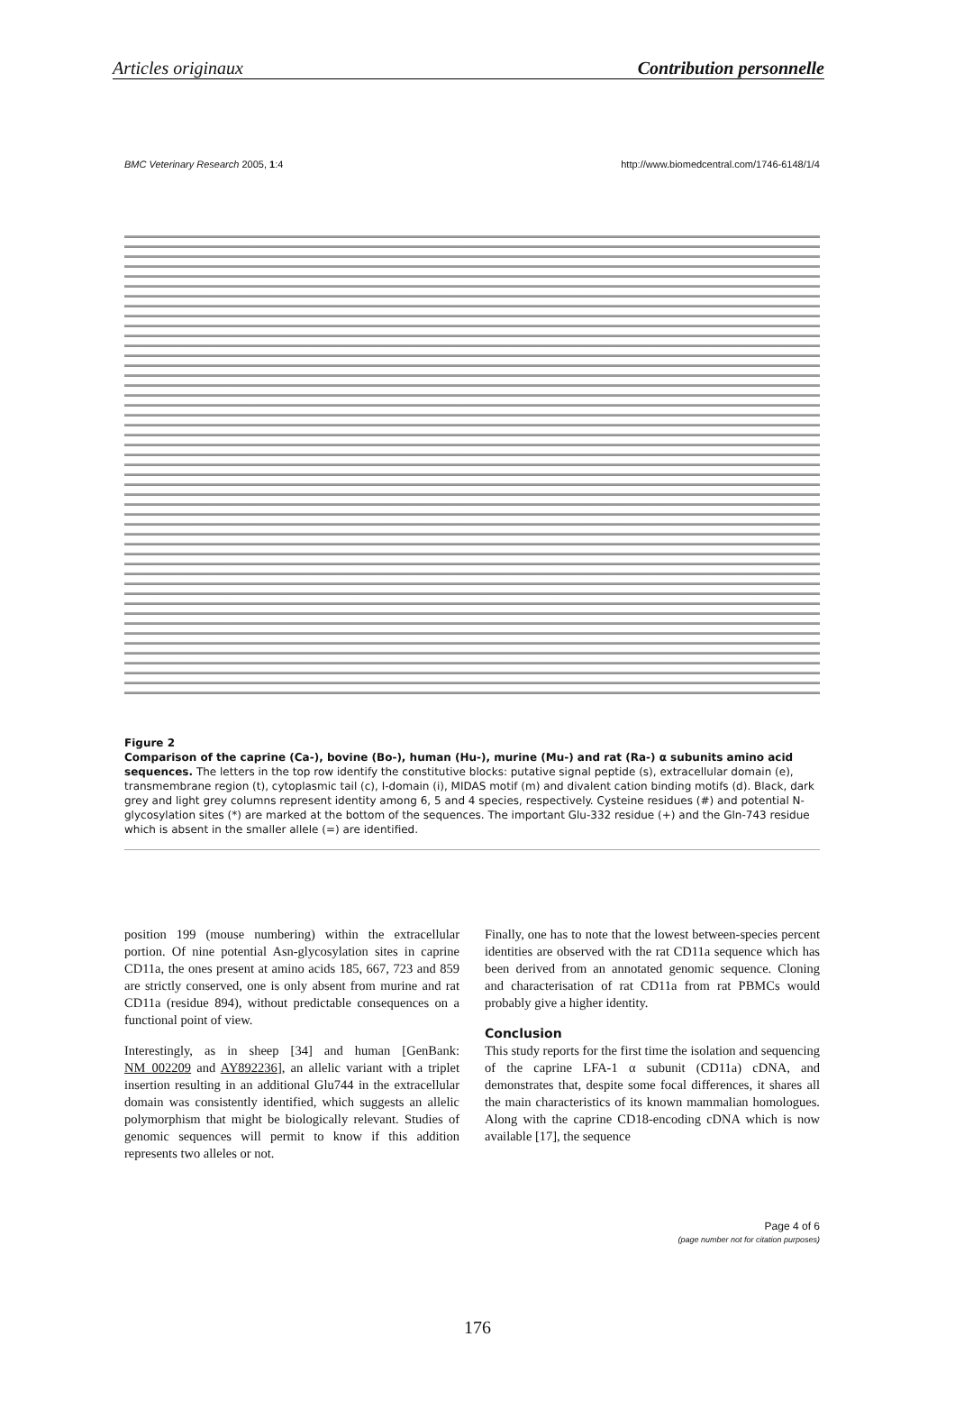Articles originaux Contribution personnelle
BMC Veterinary Research 2005, 1:4 http://www.biomedcentral.com/1746-6148/1/4
Figure 2
Comparison of the caprine (Ca-), bovine (Bo-), human (Hu-), murine (Mu-) and rat (Ra-) α subunits amino acid sequences. The letters in the top row identify the constitutive blocks: putative signal peptide (s), extracellular domain (e), transmembrane region (t), cytoplasmic tail (c), I-domain (i), MIDAS motif (m) and divalent cation binding motifs (d). Black, dark grey and light grey columns represent identity among 6, 5 and 4 species, respectively. Cysteine residues (#) and potential N-glycosylation sites (*) are marked at the bottom of the sequences. The important Glu-332 residue (+) and the Gln-743 residue which is absent in the smaller allele (=) are identified.
position 199 (mouse numbering) within the extracellular portion. Of nine potential Asn-glycosylation sites in caprine CD11a, the ones present at amino acids 185, 667, 723 and 859 are strictly conserved, one is only absent from murine and rat CD11a (residue 894), without predictable consequences on a functional point of view.
Interestingly, as in sheep [34] and human [GenBank: NM_002209 and AY892236], an allelic variant with a triplet insertion resulting in an additional Glu744 in the extracellular domain was consistently identified, which suggests an allelic polymorphism that might be biologically relevant. Studies of genomic sequences will permit to know if this addition represents two alleles or not.
Finally, one has to note that the lowest between-species percent identities are observed with the rat CD11a sequence which has been derived from an annotated genomic sequence. Cloning and characterisation of rat CD11a from rat PBMCs would probably give a higher identity.
Conclusion
This study reports for the first time the isolation and sequencing of the caprine LFA-1 α subunit (CD11a) cDNA, and demonstrates that, despite some focal differences, it shares all the main characteristics of its known mammalian homologues. Along with the caprine CD18-encoding cDNA which is now available [17], the sequence
Page 4 of 6
(page number not for citation purposes)
176